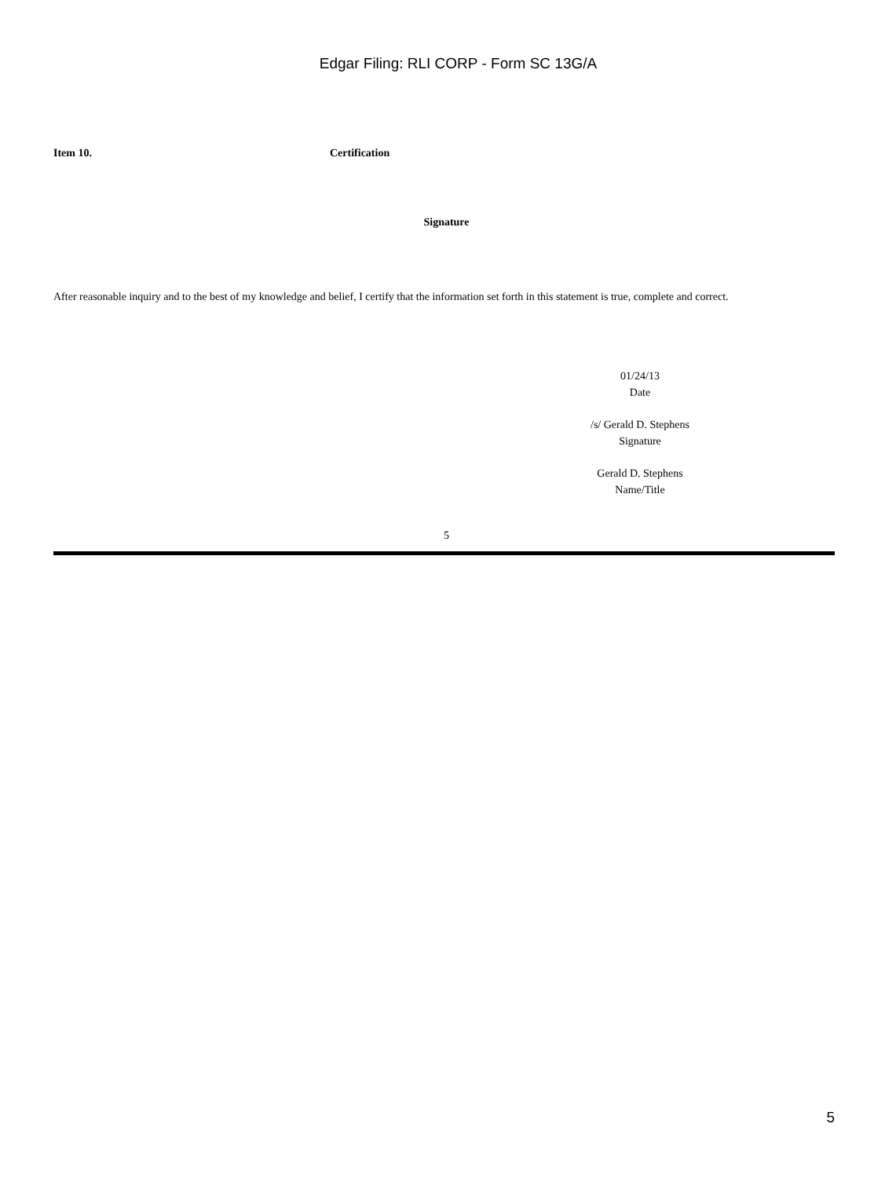Edgar Filing: RLI CORP - Form SC 13G/A
Item 10. Certification
Signature
After reasonable inquiry and to the best of my knowledge and belief, I certify that the information set forth in this statement is true, complete and correct.
01/24/13
Date
/s/ Gerald D. Stephens
Signature
Gerald D. Stephens
Name/Title
5
5